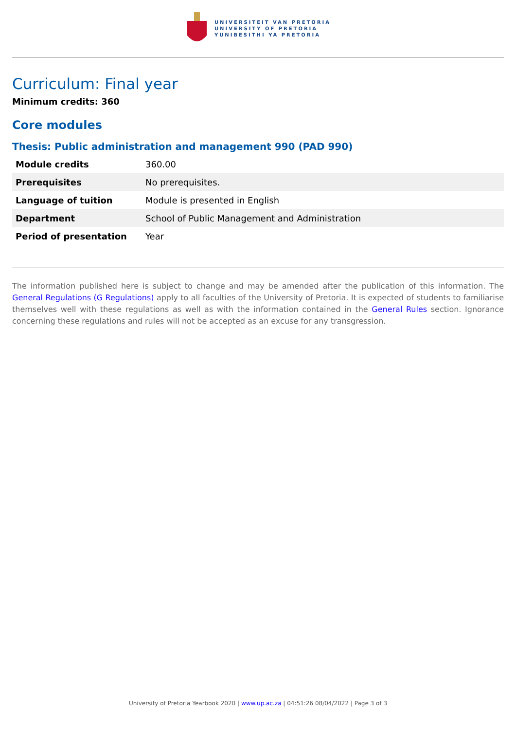UNIVERSITEIT VAN PRETORIA
UNIVERSITY OF PRETORIA
YUNIBESITHI YA PRETORIA
Curriculum: Final year
Minimum credits: 360
Core modules
Thesis: Public administration and management 990 (PAD 990)
| Module credits | 360.00 |
| Prerequisites | No prerequisites. |
| Language of tuition | Module is presented in English |
| Department | School of Public Management and Administration |
| Period of presentation | Year |
The information published here is subject to change and may be amended after the publication of this information. The General Regulations (G Regulations) apply to all faculties of the University of Pretoria. It is expected of students to familiarise themselves well with these regulations as well as with the information contained in the General Rules section. Ignorance concerning these regulations and rules will not be accepted as an excuse for any transgression.
University of Pretoria Yearbook 2020 | www.up.ac.za | 04:51:26 08/04/2022 | Page 3 of 3